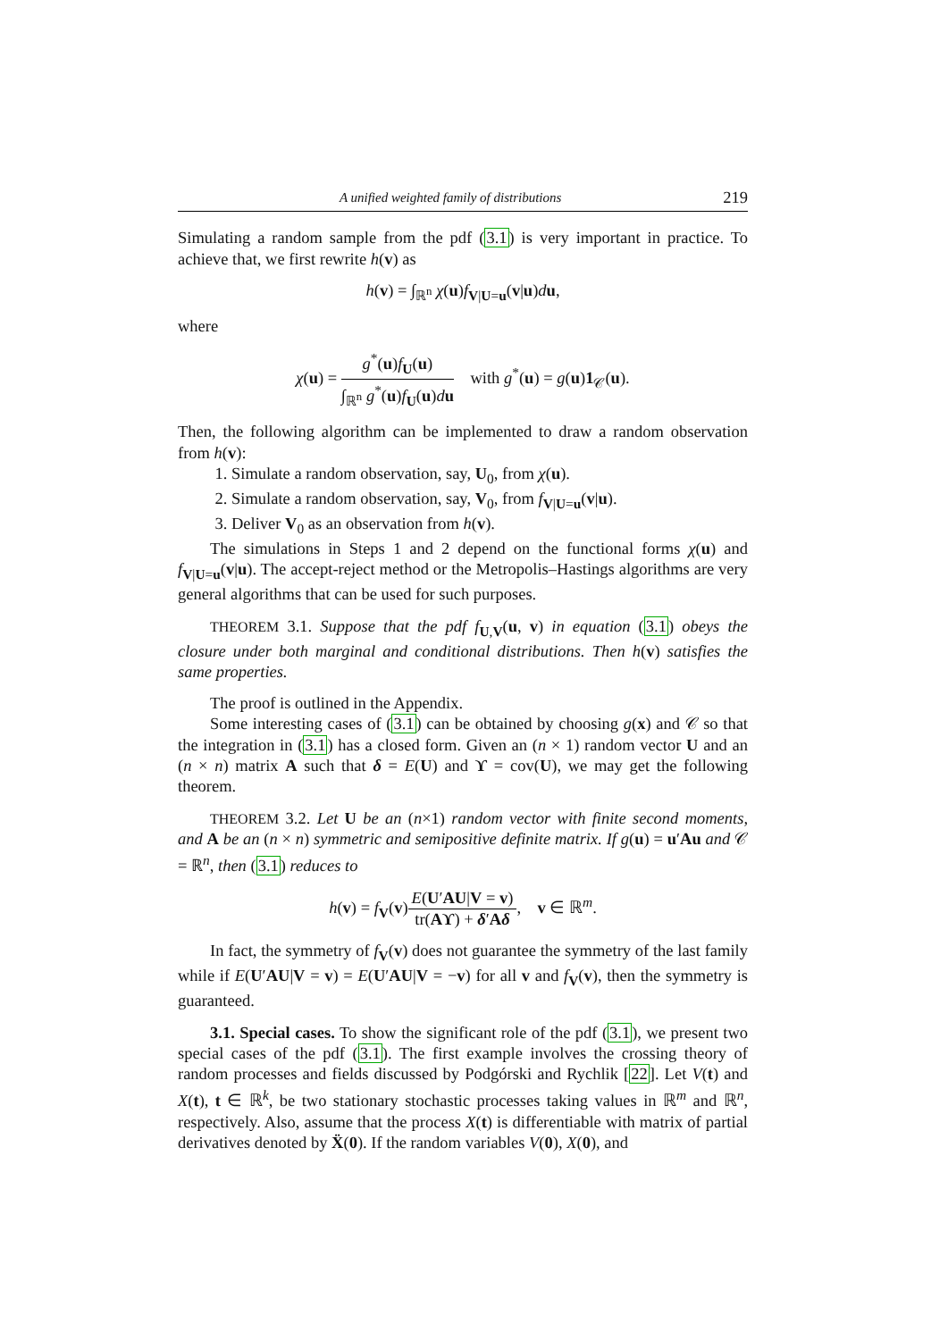A unified weighted family of distributions 219
Simulating a random sample from the pdf (3.1) is very important in practice. To achieve that, we first rewrite h(v) as
h(v) = ∫<sub>ℝ<sup>n</sup></sub> χ(u)f<sub>V|U=u</sub>(v|u)du,
where
χ(u) = g<sup>*</sup>(u)f<sub>U</sub>(u) ∫<sub>ℝ<sup>n</sup></sub> g<sup>*</sup>(u)f<sub>U</sub>(u)du with g<sup>*</sup>(u) = g(u)1<sub>𝒞</sub>(u).
Then, the following algorithm can be implemented to draw a random observation from h(v):
1. Simulate a random observation, say, U<sub>0</sub>, from χ(u).
2. Simulate a random observation, say, V<sub>0</sub>, from f<sub>V|U=u</sub>(v|u).
3. Deliver V<sub>0</sub> as an observation from h(v).
The simulations in Steps 1 and 2 depend on the functional forms χ(u) and f<sub>V|U=u</sub>(v|u). The accept-reject method or the Metropolis–Hastings algorithms are very general algorithms that can be used for such purposes.
THEOREM 3.1. Suppose that the pdf f<sub>U,V</sub>(u, v) in equation (3.1) obeys the closure under both marginal and conditional distributions. Then h(v) satisfies the same properties.
The proof is outlined in the Appendix.
Some interesting cases of (3.1) can be obtained by choosing g(x) and 𝒞 so that the integration in (3.1) has a closed form. Given an (n × 1) random vector U and an (n × n) matrix A such that δ = E(U) and ϒ = cov(U), we may get the following theorem.
THEOREM 3.2. Let U be an (n×1) random vector with finite second moments, and A be an (n × n) symmetric and semipositive definite matrix. If g(u) = u′Au and 𝒞 = ℝ<sup>n</sup>, then (3.1) reduces to
h(v) = f<sub>V</sub>(v)E(U′AU|V = v) tr(Aϒ) + δ′Aδ, v ∈ ℝ<sup>m</sup>.
In fact, the symmetry of f<sub>V</sub>(v) does not guarantee the symmetry of the last family while if E(U′AU|V = v) = E(U′AU|V = −v) for all v and f<sub>V</sub>(v), then the symmetry is guaranteed.
3.1. Special cases. To show the significant role of the pdf (3.1), we present two special cases of the pdf (3.1). The first example involves the crossing theory of random processes and fields discussed by Podgórski and Rychlik [22]. Let V(t) and X(t), t ∈ ℝ<sup>k</sup>, be two stationary stochastic processes taking values in ℝ<sup>m</sup> and ℝ<sup>n</sup>, respectively. Also, assume that the process X(t) is differentiable with matrix of partial derivatives denoted by Ẍ(0). If the random variables V(0), X(0), and